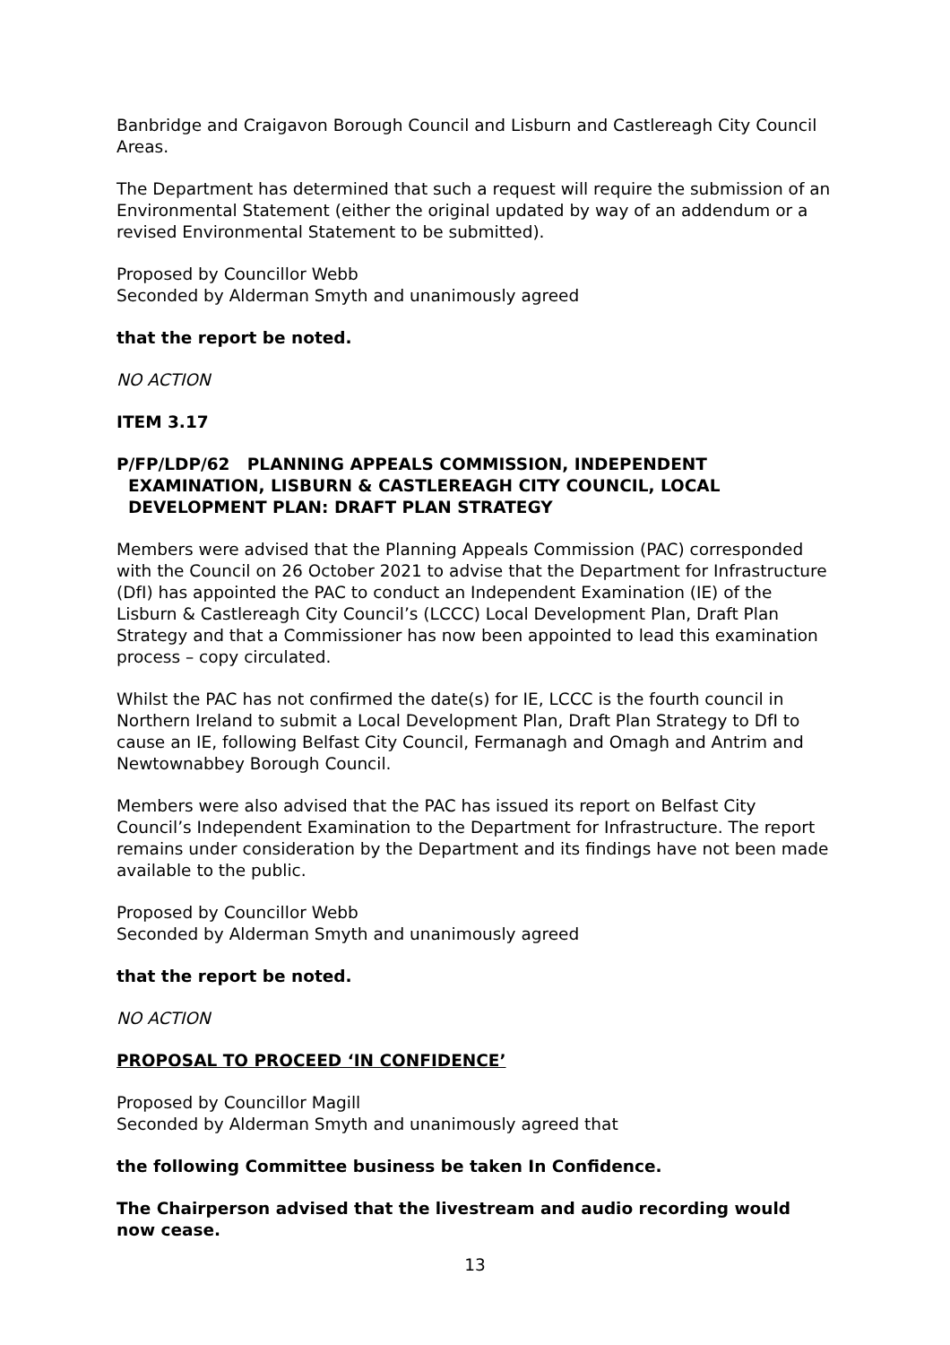Banbridge and Craigavon Borough Council and Lisburn and Castlereagh City Council Areas.
The Department has determined that such a request will require the submission of an Environmental Statement (either the original updated by way of an addendum or a revised Environmental Statement to be submitted).
Proposed by Councillor Webb
Seconded by Alderman Smyth and unanimously agreed
that the report be noted.
NO ACTION
ITEM 3.17
P/FP/LDP/62 PLANNING APPEALS COMMISSION, INDEPENDENT EXAMINATION, LISBURN & CASTLEREAGH CITY COUNCIL, LOCAL DEVELOPMENT PLAN: DRAFT PLAN STRATEGY
Members were advised that the Planning Appeals Commission (PAC) corresponded with the Council on 26 October 2021 to advise that the Department for Infrastructure (DfI) has appointed the PAC to conduct an Independent Examination (IE) of the Lisburn & Castlereagh City Council’s (LCCC) Local Development Plan, Draft Plan Strategy and that a Commissioner has now been appointed to lead this examination process – copy circulated.
Whilst the PAC has not confirmed the date(s) for IE, LCCC is the fourth council in Northern Ireland to submit a Local Development Plan, Draft Plan Strategy to DfI to cause an IE, following Belfast City Council, Fermanagh and Omagh and Antrim and Newtownabbey Borough Council.
Members were also advised that the PAC has issued its report on Belfast City Council’s Independent Examination to the Department for Infrastructure. The report remains under consideration by the Department and its findings have not been made available to the public.
Proposed by Councillor Webb
Seconded by Alderman Smyth and unanimously agreed
that the report be noted.
NO ACTION
PROPOSAL TO PROCEED ‘IN CONFIDENCE’
Proposed by Councillor Magill
Seconded by Alderman Smyth and unanimously agreed that
the following Committee business be taken In Confidence.
The Chairperson advised that the livestream and audio recording would now cease.
13